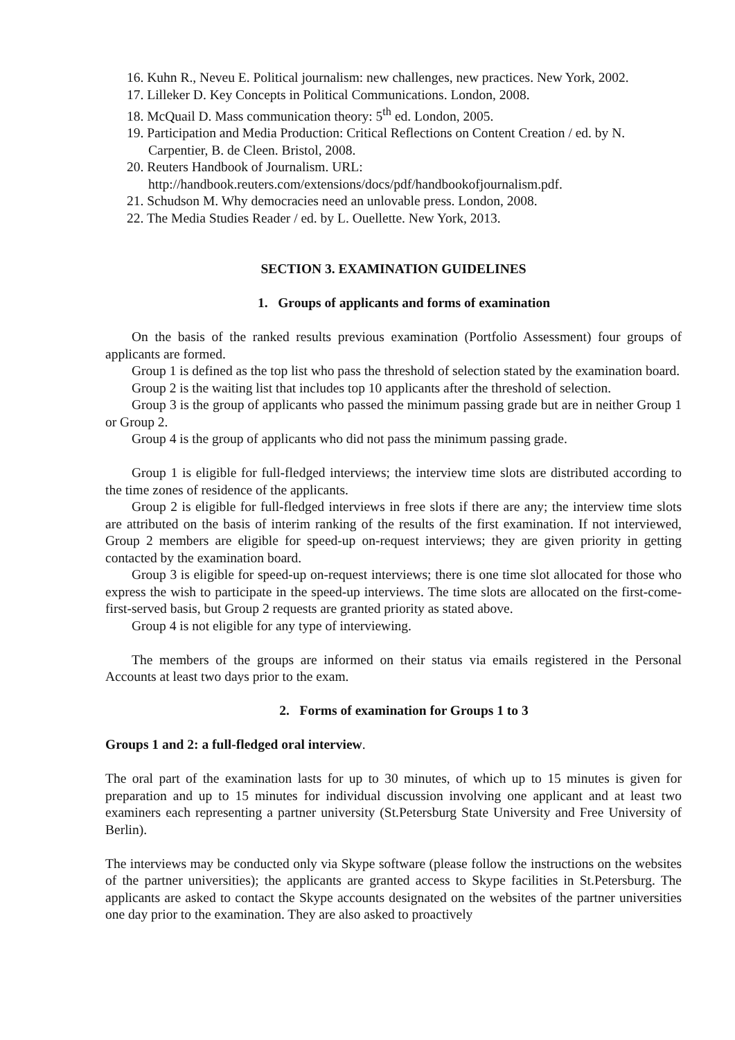16. Kuhn R., Neveu E. Political journalism: new challenges, new practices. New York, 2002.
17. Lilleker D. Key Concepts in Political Communications. London, 2008.
18. McQuail D. Mass communication theory: 5<sup>th</sup> ed. London, 2005.
19. Participation and Media Production: Critical Reflections on Content Creation / ed. by N. Carpentier, B. de Cleen. Bristol, 2008.
20. Reuters Handbook of Journalism. URL: http://handbook.reuters.com/extensions/docs/pdf/handbookofjournalism.pdf.
21. Schudson M. Why democracies need an unlovable press. London, 2008.
22. The Media Studies Reader / ed. by L. Ouellette. New York, 2013.
SECTION 3. EXAMINATION GUIDELINES
1. Groups of applicants and forms of examination
On the basis of the ranked results previous examination (Portfolio Assessment) four groups of applicants are formed.
Group 1 is defined as the top list who pass the threshold of selection stated by the examination board.
Group 2 is the waiting list that includes top 10 applicants after the threshold of selection.
Group 3 is the group of applicants who passed the minimum passing grade but are in neither Group 1 or Group 2.
Group 4 is the group of applicants who did not pass the minimum passing grade.
Group 1 is eligible for full-fledged interviews; the interview time slots are distributed according to the time zones of residence of the applicants.
Group 2 is eligible for full-fledged interviews in free slots if there are any; the interview time slots are attributed on the basis of interim ranking of the results of the first examination. If not interviewed, Group 2 members are eligible for speed-up on-request interviews; they are given priority in getting contacted by the examination board.
Group 3 is eligible for speed-up on-request interviews; there is one time slot allocated for those who express the wish to participate in the speed-up interviews. The time slots are allocated on the first-come-first-served basis, but Group 2 requests are granted priority as stated above.
Group 4 is not eligible for any type of interviewing.
The members of the groups are informed on their status via emails registered in the Personal Accounts at least two days prior to the exam.
2. Forms of examination for Groups 1 to 3
Groups 1 and 2: a full-fledged oral interview.
The oral part of the examination lasts for up to 30 minutes, of which up to 15 minutes is given for preparation and up to 15 minutes for individual discussion involving one applicant and at least two examiners each representing a partner university (St.Petersburg State University and Free University of Berlin).
The interviews may be conducted only via Skype software (please follow the instructions on the websites of the partner universities); the applicants are granted access to Skype facilities in St.Petersburg. The applicants are asked to contact the Skype accounts designated on the websites of the partner universities one day prior to the examination. They are also asked to proactively